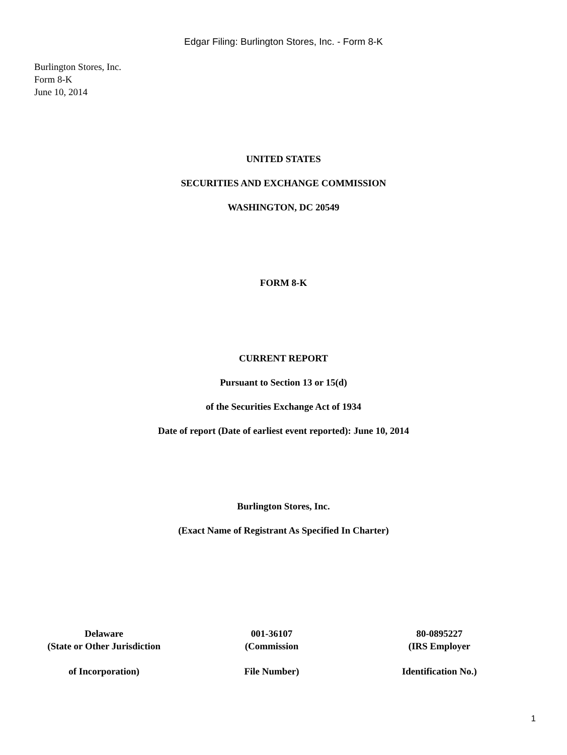Edgar Filing: Burlington Stores, Inc. - Form 8-K
Burlington Stores, Inc.
Form 8-K
June 10, 2014
UNITED STATES
SECURITIES AND EXCHANGE COMMISSION
WASHINGTON, DC 20549
FORM 8-K
CURRENT REPORT
Pursuant to Section 13 or 15(d)
of the Securities Exchange Act of 1934
Date of report (Date of earliest event reported): June 10, 2014
Burlington Stores, Inc.
(Exact Name of Registrant As Specified In Charter)
| Delaware (State or Other Jurisdiction of Incorporation) | 001-36107 (Commission File Number) | 80-0895227 (IRS Employer Identification No.) |
1